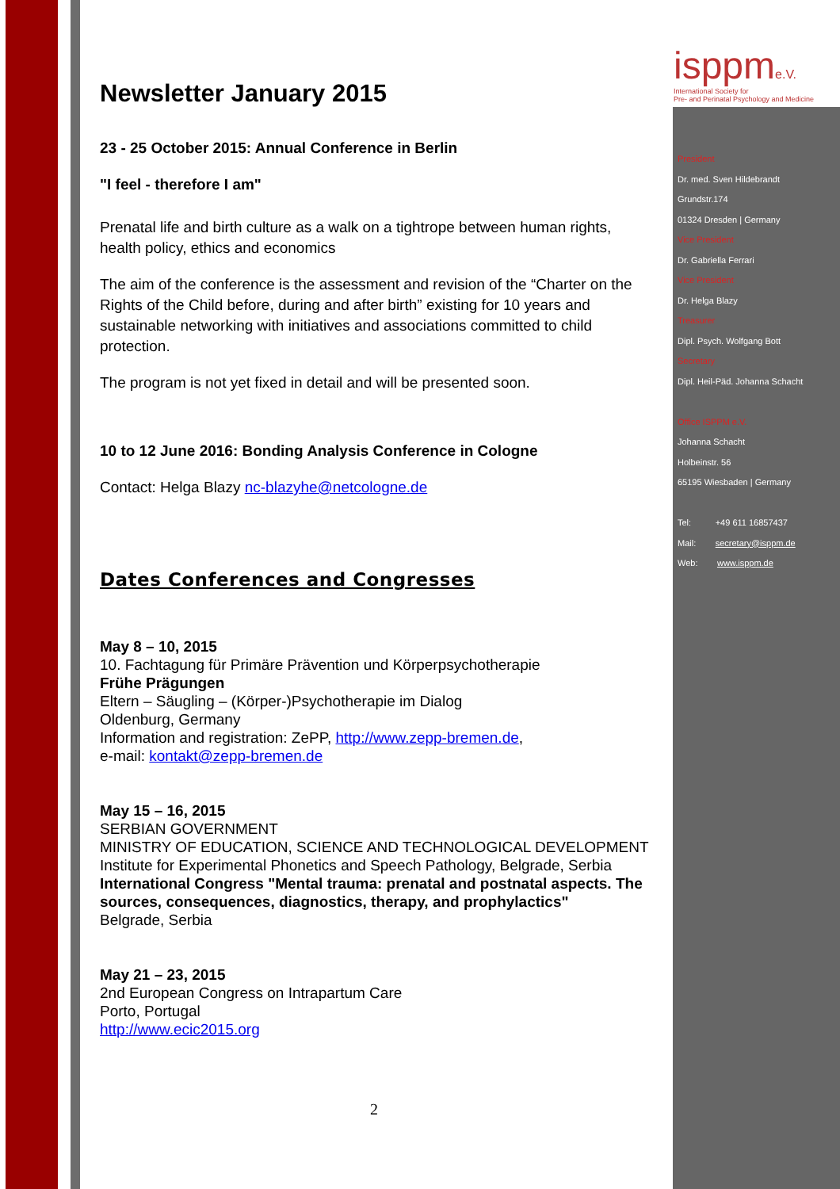isppme.V.
International Society for
Pre- and Perinatal Psychology and Medicine
Newsletter January 2015
23 - 25 October 2015: Annual Conference in Berlin
"I feel - therefore I am"
Prenatal life and birth culture as a walk on a tightrope between human rights, health policy, ethics and economics
The aim of the conference is the assessment and revision of the “Charter on the Rights of the Child before, during and after birth” existing for 10 years and sustainable networking with initiatives and associations committed to child protection.
The program is not yet fixed in detail and will be presented soon.
10 to 12 June 2016: Bonding Analysis Conference in Cologne
Contact: Helga Blazy nc-blazyhe@netcologne.de
Dates Conferences and Congresses
May 8 – 10, 2015
10. Fachtagung für Primäre Prävention und Körperpsychotherapie
Frühe Prägungen
Eltern – Säugling – (Körper-)Psychotherapie im Dialog
Oldenburg, Germany
Information and registration: ZePP, http://www.zepp-bremen.de,
e-mail: kontakt@zepp-bremen.de
May 15 – 16, 2015
SERBIAN GOVERNMENT
MINISTRY OF EDUCATION, SCIENCE AND TECHNOLOGICAL DEVELOPMENT
Institute for Experimental Phonetics and Speech Pathology, Belgrade, Serbia
International Congress "Mental trauma: prenatal and postnatal aspects. The sources, consequences, diagnostics, therapy, and prophylactics"
Belgrade, Serbia
May 21 – 23, 2015
2nd European Congress on Intrapartum Care
Porto, Portugal
http://www.ecic2015.org
President
Dr. med. Sven Hildebrandt
Grundstr.174
01324 Dresden | Germany
Vice President
Dr. Gabriella Ferrari
Vice President
Dr. Helga Blazy
Treasurer
Dipl. Psych. Wolfgang Bott
Secretary
Dipl. Heil-Päd. Johanna Schacht
Office ISPPM e.V.
Johanna Schacht
Holbeinstr. 56
65195 Wiesbaden | Germany
Tel: +49 611 16857437
Mail: secretary@isppm.de
Web: www.isppm.de
2